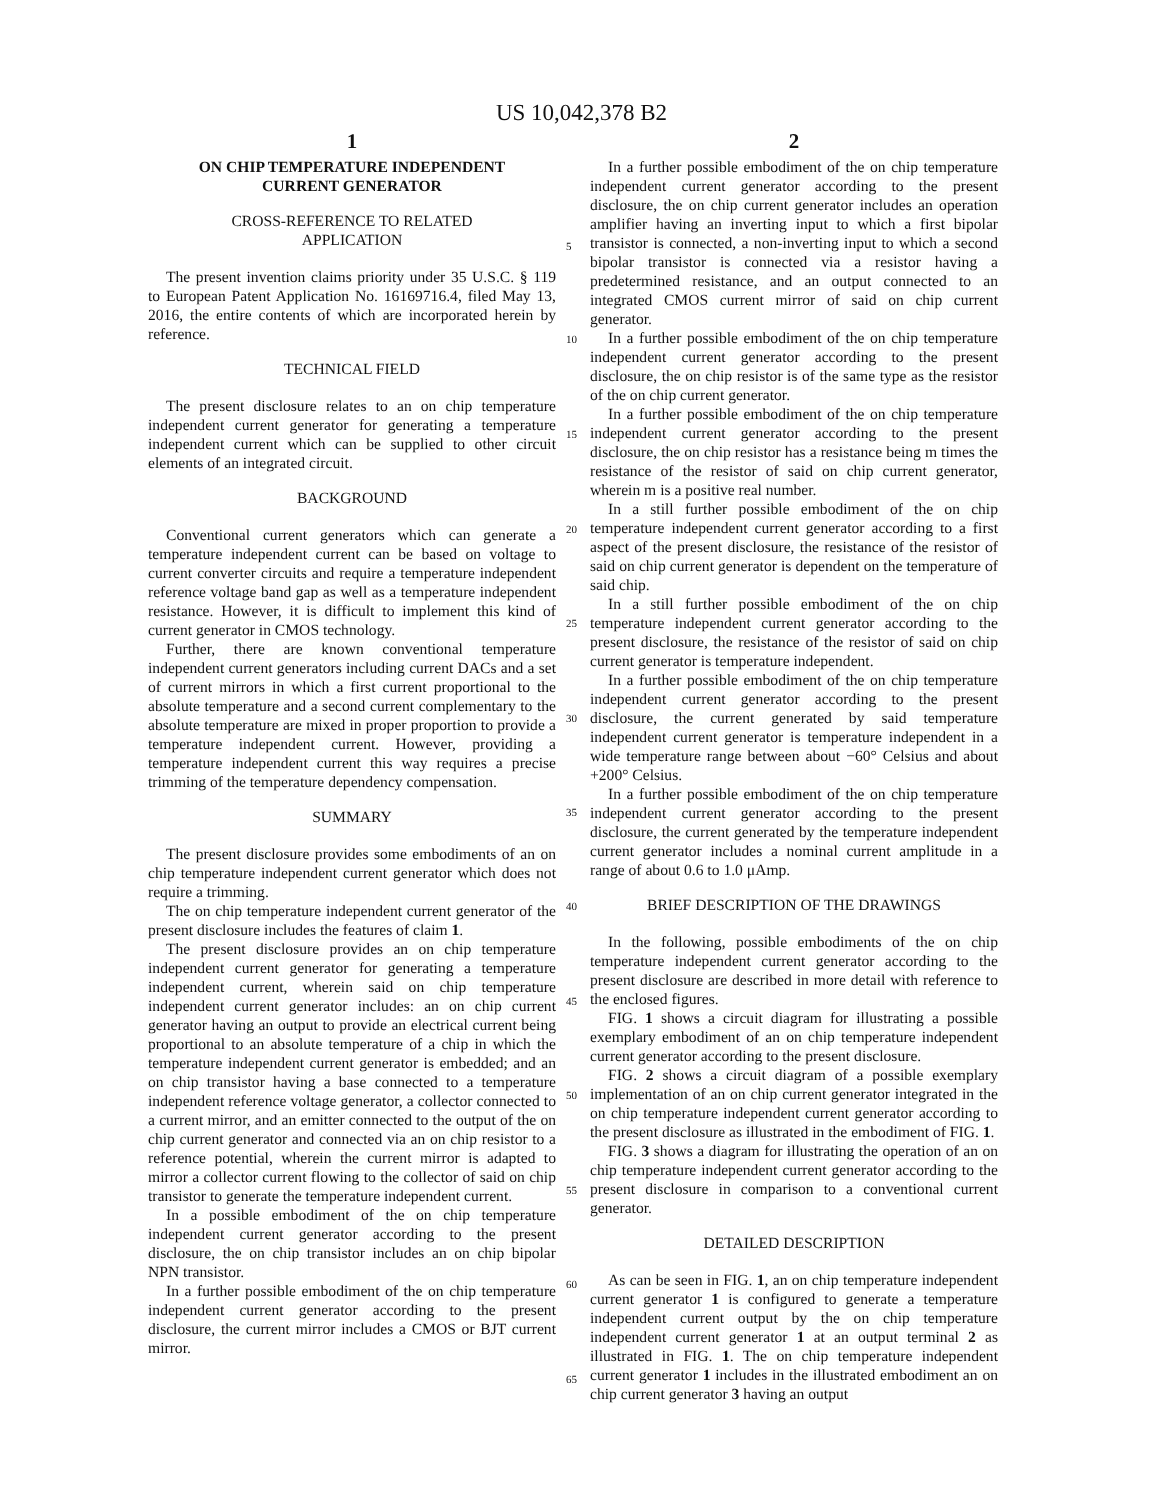US 10,042,378 B2
1
ON CHIP TEMPERATURE INDEPENDENT
CURRENT GENERATOR
CROSS-REFERENCE TO RELATED
APPLICATION
The present invention claims priority under 35 U.S.C. § 119 to European Patent Application No. 16169716.4, filed May 13, 2016, the entire contents of which are incorporated herein by reference.
TECHNICAL FIELD
The present disclosure relates to an on chip temperature independent current generator for generating a temperature independent current which can be supplied to other circuit elements of an integrated circuit.
BACKGROUND
Conventional current generators which can generate a temperature independent current can be based on voltage to current converter circuits and require a temperature independent reference voltage band gap as well as a temperature independent resistance. However, it is difficult to implement this kind of current generator in CMOS technology.
Further, there are known conventional temperature independent current generators including current DACs and a set of current mirrors in which a first current proportional to the absolute temperature and a second current complementary to the absolute temperature are mixed in proper proportion to provide a temperature independent current. However, providing a temperature independent current this way requires a precise trimming of the temperature dependency compensation.
SUMMARY
The present disclosure provides some embodiments of an on chip temperature independent current generator which does not require a trimming.
The on chip temperature independent current generator of the present disclosure includes the features of claim 1.
The present disclosure provides an on chip temperature independent current generator for generating a temperature independent current, wherein said on chip temperature independent current generator includes: an on chip current generator having an output to provide an electrical current being proportional to an absolute temperature of a chip in which the temperature independent current generator is embedded; and an on chip transistor having a base connected to a temperature independent reference voltage generator, a collector connected to a current mirror, and an emitter connected to the output of the on chip current generator and connected via an on chip resistor to a reference potential, wherein the current mirror is adapted to mirror a collector current flowing to the collector of said on chip transistor to generate the temperature independent current.
In a possible embodiment of the on chip temperature independent current generator according to the present disclosure, the on chip transistor includes an on chip bipolar NPN transistor.
In a further possible embodiment of the on chip temperature independent current generator according to the present disclosure, the current mirror includes a CMOS or BJT current mirror.
2
In a further possible embodiment of the on chip temperature independent current generator according to the present disclosure, the on chip current generator includes an operation amplifier having an inverting input to which a first bipolar transistor is connected, a non-inverting input to which a second bipolar transistor is connected via a resistor having a predetermined resistance, and an output connected to an integrated CMOS current mirror of said on chip current generator.
In a further possible embodiment of the on chip temperature independent current generator according to the present disclosure, the on chip resistor is of the same type as the resistor of the on chip current generator.
In a further possible embodiment of the on chip temperature independent current generator according to the present disclosure, the on chip resistor has a resistance being m times the resistance of the resistor of said on chip current generator, wherein m is a positive real number.
In a still further possible embodiment of the on chip temperature independent current generator according to a first aspect of the present disclosure, the resistance of the resistor of said on chip current generator is dependent on the temperature of said chip.
In a still further possible embodiment of the on chip temperature independent current generator according to the present disclosure, the resistance of the resistor of said on chip current generator is temperature independent.
In a further possible embodiment of the on chip temperature independent current generator according to the present disclosure, the current generated by said temperature independent current generator is temperature independent in a wide temperature range between about −60° Celsius and about +200° Celsius.
In a further possible embodiment of the on chip temperature independent current generator according to the present disclosure, the current generated by the temperature independent current generator includes a nominal current amplitude in a range of about 0.6 to 1.0 μAmp.
BRIEF DESCRIPTION OF THE DRAWINGS
In the following, possible embodiments of the on chip temperature independent current generator according to the present disclosure are described in more detail with reference to the enclosed figures.
FIG. 1 shows a circuit diagram for illustrating a possible exemplary embodiment of an on chip temperature independent current generator according to the present disclosure.
FIG. 2 shows a circuit diagram of a possible exemplary implementation of an on chip current generator integrated in the on chip temperature independent current generator according to the present disclosure as illustrated in the embodiment of FIG. 1.
FIG. 3 shows a diagram for illustrating the operation of an on chip temperature independent current generator according to the present disclosure in comparison to a conventional current generator.
DETAILED DESCRIPTION
As can be seen in FIG. 1, an on chip temperature independent current generator 1 is configured to generate a temperature independent current output by the on chip temperature independent current generator 1 at an output terminal 2 as illustrated in FIG. 1. The on chip temperature independent current generator 1 includes in the illustrated embodiment an on chip current generator 3 having an output
5
10
15
20
25
30
35
40
45
50
55
60
65